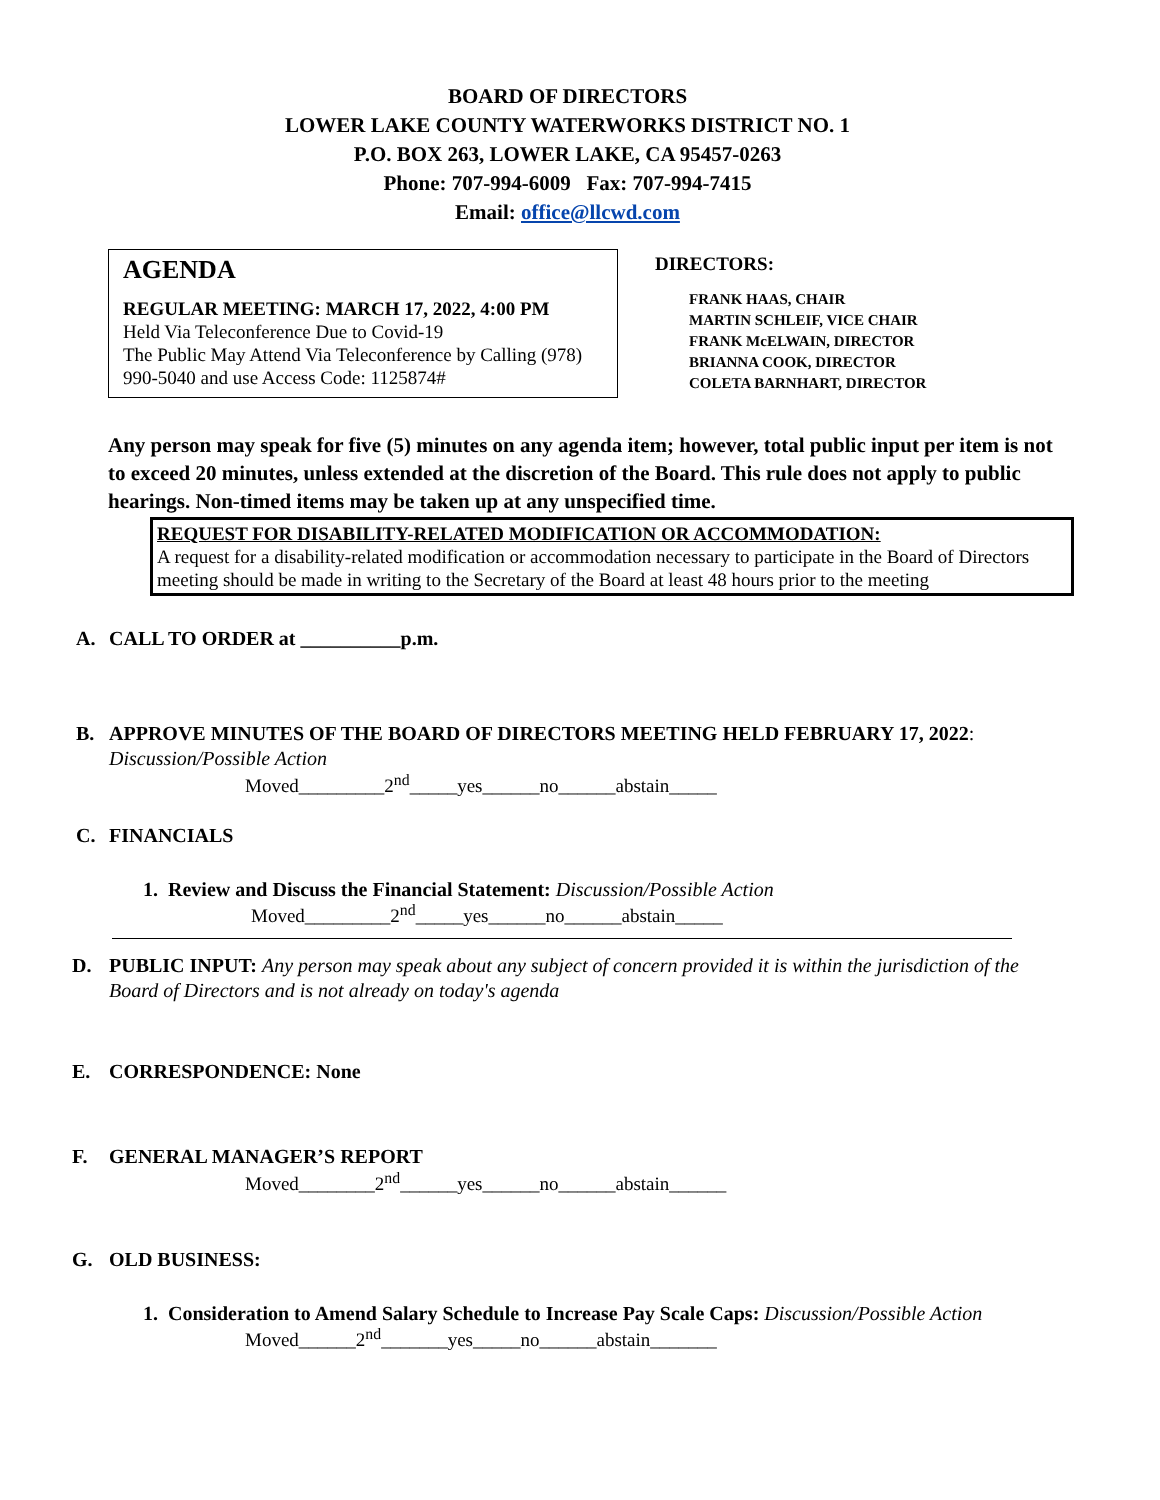BOARD OF DIRECTORS
LOWER LAKE COUNTY WATERWORKS DISTRICT NO. 1
P.O. BOX 263, LOWER LAKE, CA 95457-0263
Phone: 707-994-6009 Fax: 707-994-7415
Email: office@llcwd.com
AGENDA
REGULAR MEETING: MARCH 17, 2022, 4:00 PM
Held Via Teleconference Due to Covid-19
The Public May Attend Via Teleconference by Calling (978) 990-5040 and use Access Code: 1125874#
DIRECTORS:
FRANK HAAS, CHAIR
MARTIN SCHLEIF, VICE CHAIR
FRANK McELWAIN, DIRECTOR
BRIANNA COOK, DIRECTOR
COLETA BARNHART, DIRECTOR
Any person may speak for five (5) minutes on any agenda item; however, total public input per item is not to exceed 20 minutes, unless extended at the discretion of the Board. This rule does not apply to public hearings. Non-timed items may be taken up at any unspecified time.
REQUEST FOR DISABILITY-RELATED MODIFICATION OR ACCOMMODATION:
A request for a disability-related modification or accommodation necessary to participate in the Board of Directors meeting should be made in writing to the Secretary of the Board at least 48 hours prior to the meeting
A. CALL TO ORDER at __________p.m.
B. APPROVE MINUTES OF THE BOARD OF DIRECTORS MEETING HELD FEBRUARY 17, 2022:
Discussion/Possible Action
Moved_________2<sup>nd</sup>_____yes______no______abstain_____
C. FINANCIALS
1. Review and Discuss the Financial Statement: Discussion/Possible Action
Moved_________2<sup>nd</sup>_____yes______no______abstain_____
D. PUBLIC INPUT: Any person may speak about any subject of concern provided it is within the jurisdiction of the Board of Directors and is not already on today's agenda
E. CORRESPONDENCE: None
F. GENERAL MANAGER’S REPORT
Moved________2<sup>nd</sup>______yes______no______abstain______
G. OLD BUSINESS:
1. Consideration to Amend Salary Schedule to Increase Pay Scale Caps: Discussion/Possible Action
Moved______2<sup>nd</sup>_______yes_____no______abstain_______